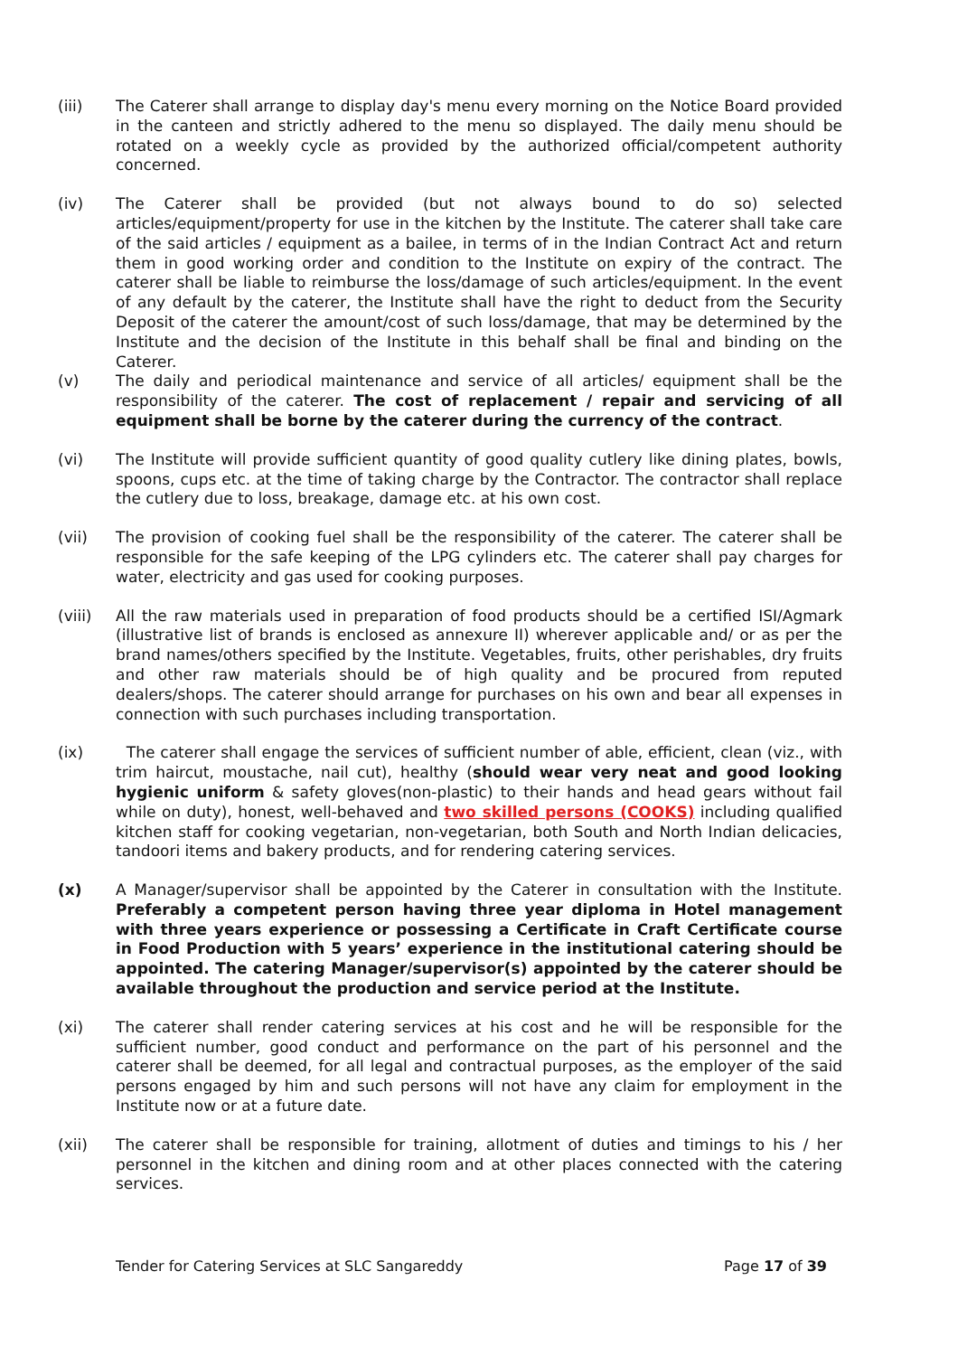(iii) The Caterer shall arrange to display day's menu every morning on the Notice Board provided in the canteen and strictly adhered to the menu so displayed. The daily menu should be rotated on a weekly cycle as provided by the authorized official/competent authority concerned.
(iv) The Caterer shall be provided (but not always bound to do so) selected articles/equipment/property for use in the kitchen by the Institute. The caterer shall take care of the said articles / equipment as a bailee, in terms of in the Indian Contract Act and return them in good working order and condition to the Institute on expiry of the contract. The caterer shall be liable to reimburse the loss/damage of such articles/equipment. In the event of any default by the caterer, the Institute shall have the right to deduct from the Security Deposit of the caterer the amount/cost of such loss/damage, that may be determined by the Institute and the decision of the Institute in this behalf shall be final and binding on the Caterer.
(v) The daily and periodical maintenance and service of all articles/ equipment shall be the responsibility of the caterer. The cost of replacement / repair and servicing of all equipment shall be borne by the caterer during the currency of the contract.
(vi) The Institute will provide sufficient quantity of good quality cutlery like dining plates, bowls, spoons, cups etc. at the time of taking charge by the Contractor. The contractor shall replace the cutlery due to loss, breakage, damage etc. at his own cost.
(vii) The provision of cooking fuel shall be the responsibility of the caterer. The caterer shall be responsible for the safe keeping of the LPG cylinders etc. The caterer shall pay charges for water, electricity and gas used for cooking purposes.
(viii) All the raw materials used in preparation of food products should be a certified ISI/Agmark (illustrative list of brands is enclosed as annexure II) wherever applicable and/ or as per the brand names/others specified by the Institute. Vegetables, fruits, other perishables, dry fruits and other raw materials should be of high quality and be procured from reputed dealers/shops. The caterer should arrange for purchases on his own and bear all expenses in connection with such purchases including transportation.
(ix) The caterer shall engage the services of sufficient number of able, efficient, clean (viz., with trim haircut, moustache, nail cut), healthy (should wear very neat and good looking hygienic uniform & safety gloves(non-plastic) to their hands and head gears without fail while on duty), honest, well-behaved and two skilled persons (COOKS) including qualified kitchen staff for cooking vegetarian, non-vegetarian, both South and North Indian delicacies, tandoori items and bakery products, and for rendering catering services.
(x) A Manager/supervisor shall be appointed by the Caterer in consultation with the Institute. Preferably a competent person having three year diploma in Hotel management with three years experience or possessing a Certificate in Craft Certificate course in Food Production with 5 years’ experience in the institutional catering should be appointed. The catering Manager/supervisor(s) appointed by the caterer should be available throughout the production and service period at the Institute.
(xi) The caterer shall render catering services at his cost and he will be responsible for the sufficient number, good conduct and performance on the part of his personnel and the caterer shall be deemed, for all legal and contractual purposes, as the employer of the said persons engaged by him and such persons will not have any claim for employment in the Institute now or at a future date.
(xii) The caterer shall be responsible for training, allotment of duties and timings to his / her personnel in the kitchen and dining room and at other places connected with the catering services.
Tender for Catering Services at SLC Sangareddy Page 17 of 39